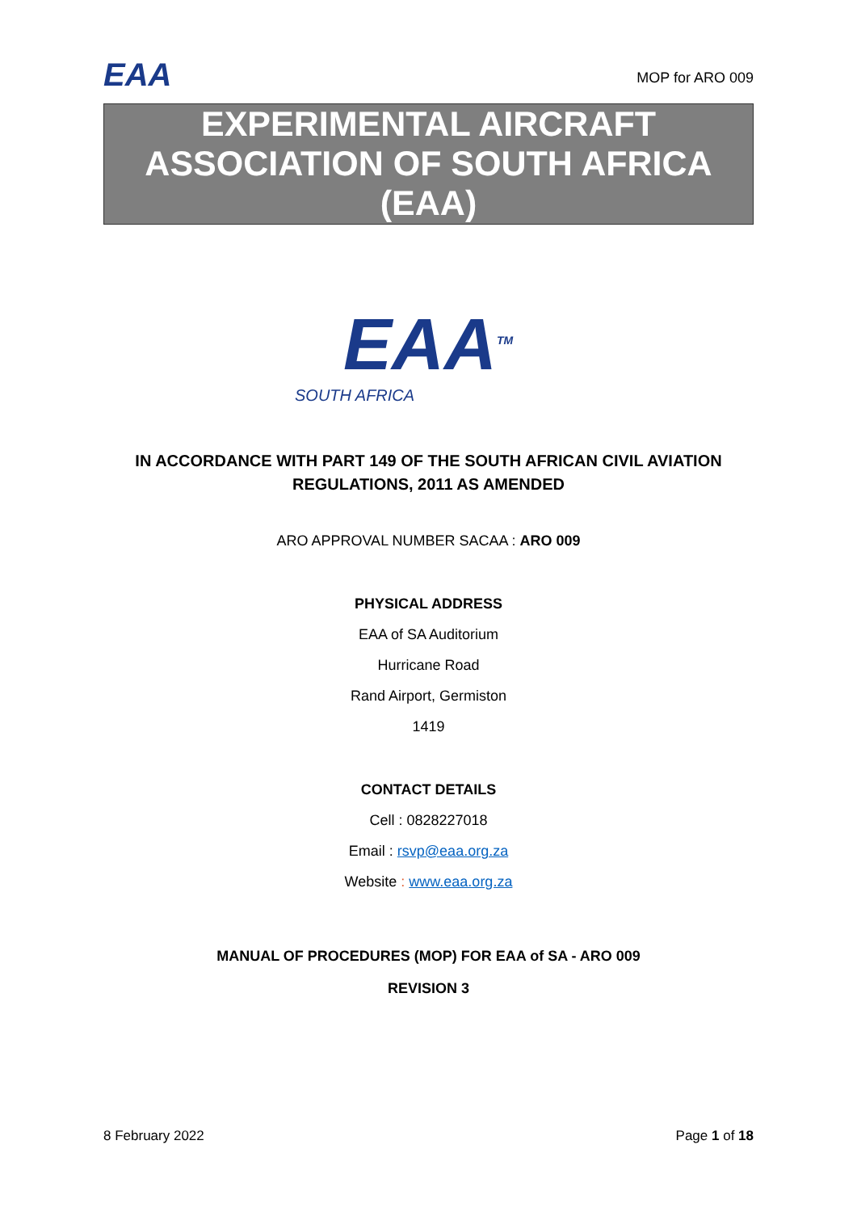EAA
MOP for ARO 009
EXPERIMENTAL AIRCRAFT ASSOCIATION OF SOUTH AFRICA (EAA)
EAA<sup>TM</sup>
SOUTH AFRICA
IN ACCORDANCE WITH PART 149 OF THE SOUTH AFRICAN CIVIL AVIATION REGULATIONS, 2011 AS AMENDED
ARO APPROVAL NUMBER SACAA : ARO 009
PHYSICAL ADDRESS
EAA of SA Auditorium
Hurricane Road
Rand Airport, Germiston
1419
CONTACT DETAILS
Cell : 0828227018
Email : rsvp@eaa.org.za
Website : www.eaa.org.za
MANUAL OF PROCEDURES (MOP) FOR EAA of SA - ARO 009
REVISION 3
8 February 2022 Page 1 of 18